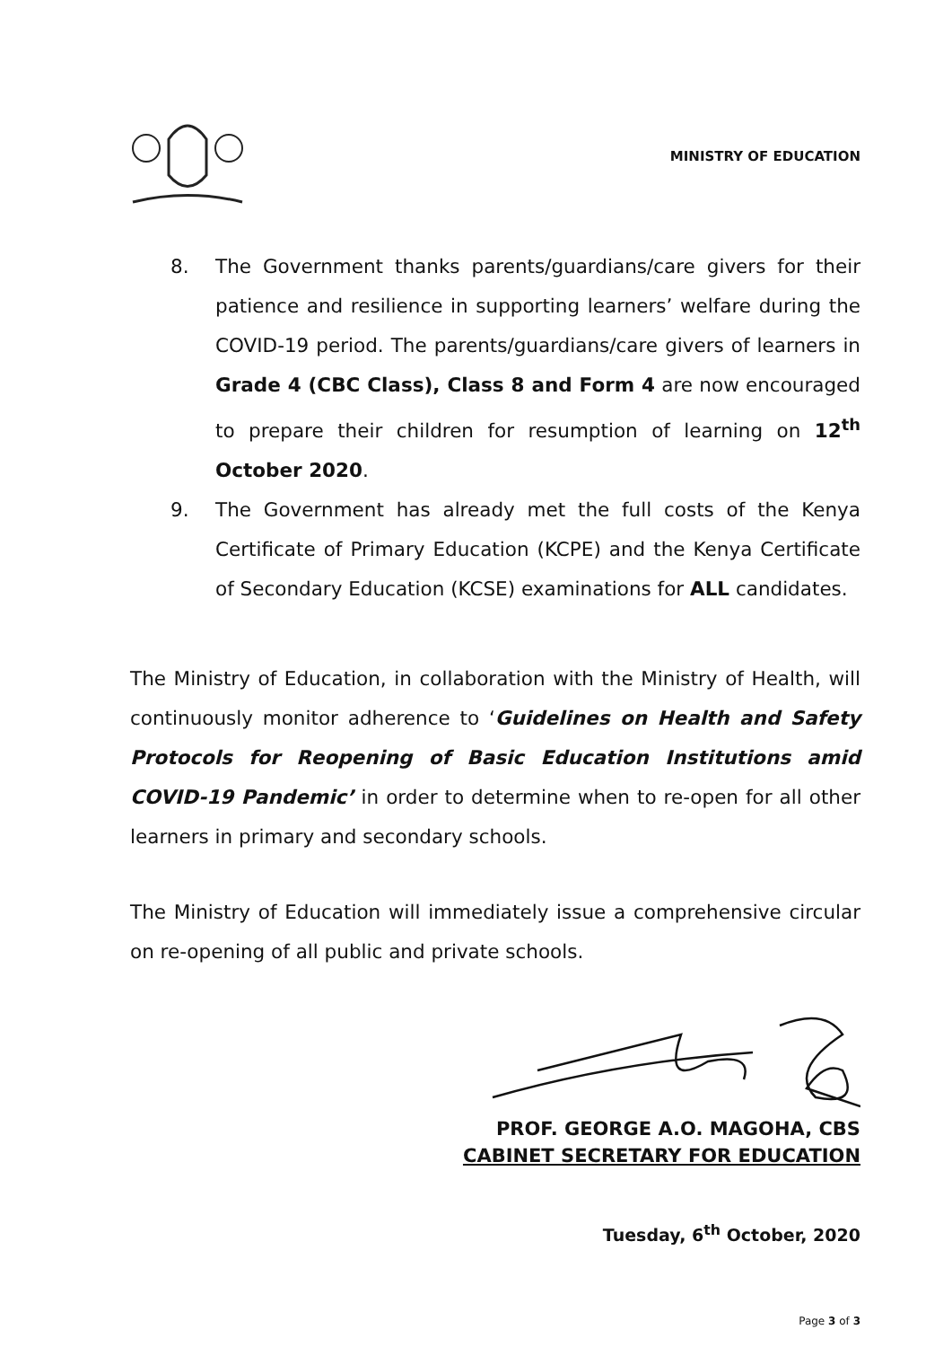MINISTRY OF EDUCATION
8. The Government thanks parents/guardians/care givers for their patience and resilience in supporting learners’ welfare during the COVID-19 period. The parents/guardians/care givers of learners in Grade 4 (CBC Class), Class 8 and Form 4 are now encouraged to prepare their children for resumption of learning on 12<sup>th</sup> October 2020.
9. The Government has already met the full costs of the Kenya Certificate of Primary Education (KCPE) and the Kenya Certificate of Secondary Education (KCSE) examinations for ALL candidates.
The Ministry of Education, in collaboration with the Ministry of Health, will continuously monitor adherence to ‘Guidelines on Health and Safety Protocols for Reopening of Basic Education Institutions amid COVID-19 Pandemic’ in order to determine when to re-open for all other learners in primary and secondary schools.
The Ministry of Education will immediately issue a comprehensive circular on re-opening of all public and private schools.
PROF. GEORGE A.O. MAGOHA, CBS
CABINET SECRETARY FOR EDUCATION
Tuesday, 6<sup>th</sup> October, 2020
Page 3 of 3